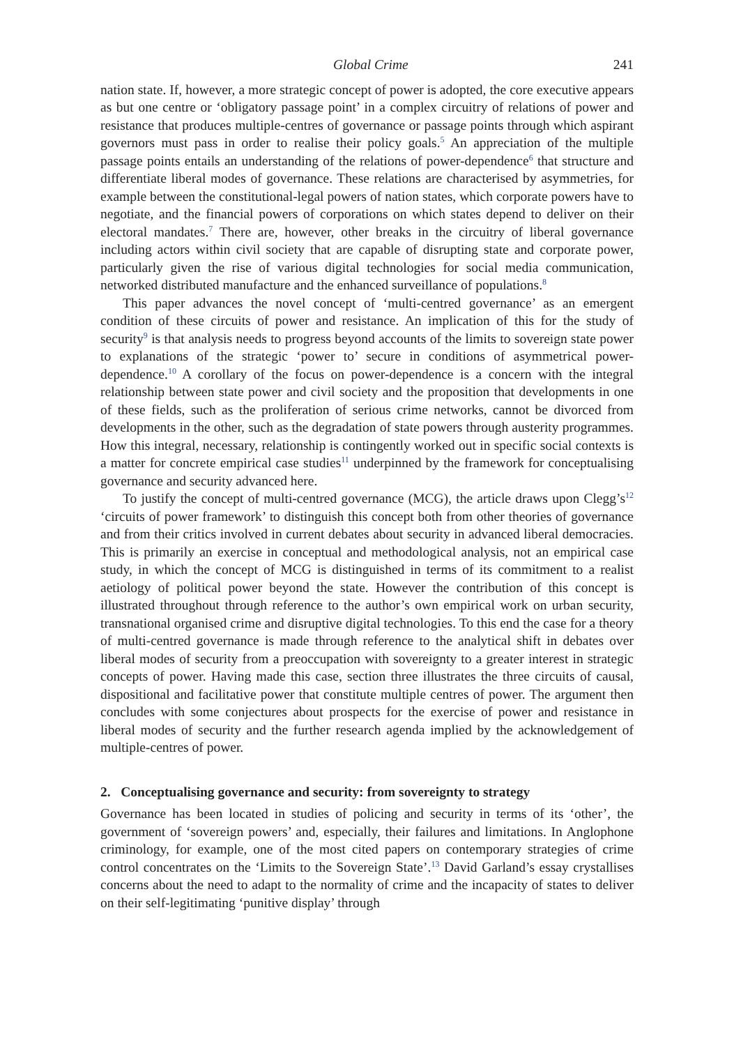Global Crime 241
nation state. If, however, a more strategic concept of power is adopted, the core executive appears as but one centre or ‘obligatory passage point’ in a complex circuitry of relations of power and resistance that produces multiple-centres of governance or passage points through which aspirant governors must pass in order to realise their policy goals.<sup>5</sup> An appreciation of the multiple passage points entails an understanding of the relations of power-dependence<sup>6</sup> that structure and differentiate liberal modes of governance. These relations are characterised by asymmetries, for example between the constitutional-legal powers of nation states, which corporate powers have to negotiate, and the financial powers of corporations on which states depend to deliver on their electoral mandates.<sup>7</sup> There are, however, other breaks in the circuitry of liberal governance including actors within civil society that are capable of disrupting state and corporate power, particularly given the rise of various digital technologies for social media communication, networked distributed manufacture and the enhanced surveillance of populations.<sup>8</sup>
This paper advances the novel concept of ‘multi-centred governance’ as an emergent condition of these circuits of power and resistance. An implication of this for the study of security<sup>9</sup> is that analysis needs to progress beyond accounts of the limits to sovereign state power to explanations of the strategic ‘power to’ secure in conditions of asymmetrical power-dependence.<sup>10</sup> A corollary of the focus on power-dependence is a concern with the integral relationship between state power and civil society and the proposition that developments in one of these fields, such as the proliferation of serious crime networks, cannot be divorced from developments in the other, such as the degradation of state powers through austerity programmes. How this integral, necessary, relationship is contingently worked out in specific social contexts is a matter for concrete empirical case studies<sup>11</sup> underpinned by the framework for conceptualising governance and security advanced here.
To justify the concept of multi-centred governance (MCG), the article draws upon Clegg’s<sup>12</sup> ‘circuits of power framework’ to distinguish this concept both from other theories of governance and from their critics involved in current debates about security in advanced liberal democracies. This is primarily an exercise in conceptual and methodological analysis, not an empirical case study, in which the concept of MCG is distinguished in terms of its commitment to a realist aetiology of political power beyond the state. However the contribution of this concept is illustrated throughout through reference to the author’s own empirical work on urban security, transnational organised crime and disruptive digital technologies. To this end the case for a theory of multi-centred governance is made through reference to the analytical shift in debates over liberal modes of security from a preoccupation with sovereignty to a greater interest in strategic concepts of power. Having made this case, section three illustrates the three circuits of causal, dispositional and facilitative power that constitute multiple centres of power. The argument then concludes with some conjectures about prospects for the exercise of power and resistance in liberal modes of security and the further research agenda implied by the acknowledgement of multiple-centres of power.
2. Conceptualising governance and security: from sovereignty to strategy
Governance has been located in studies of policing and security in terms of its ‘other’, the government of ‘sovereign powers’ and, especially, their failures and limitations. In Anglophone criminology, for example, one of the most cited papers on contemporary strategies of crime control concentrates on the ‘Limits to the Sovereign State’.<sup>13</sup> David Garland’s essay crystallises concerns about the need to adapt to the normality of crime and the incapacity of states to deliver on their self-legitimating ‘punitive display’ through